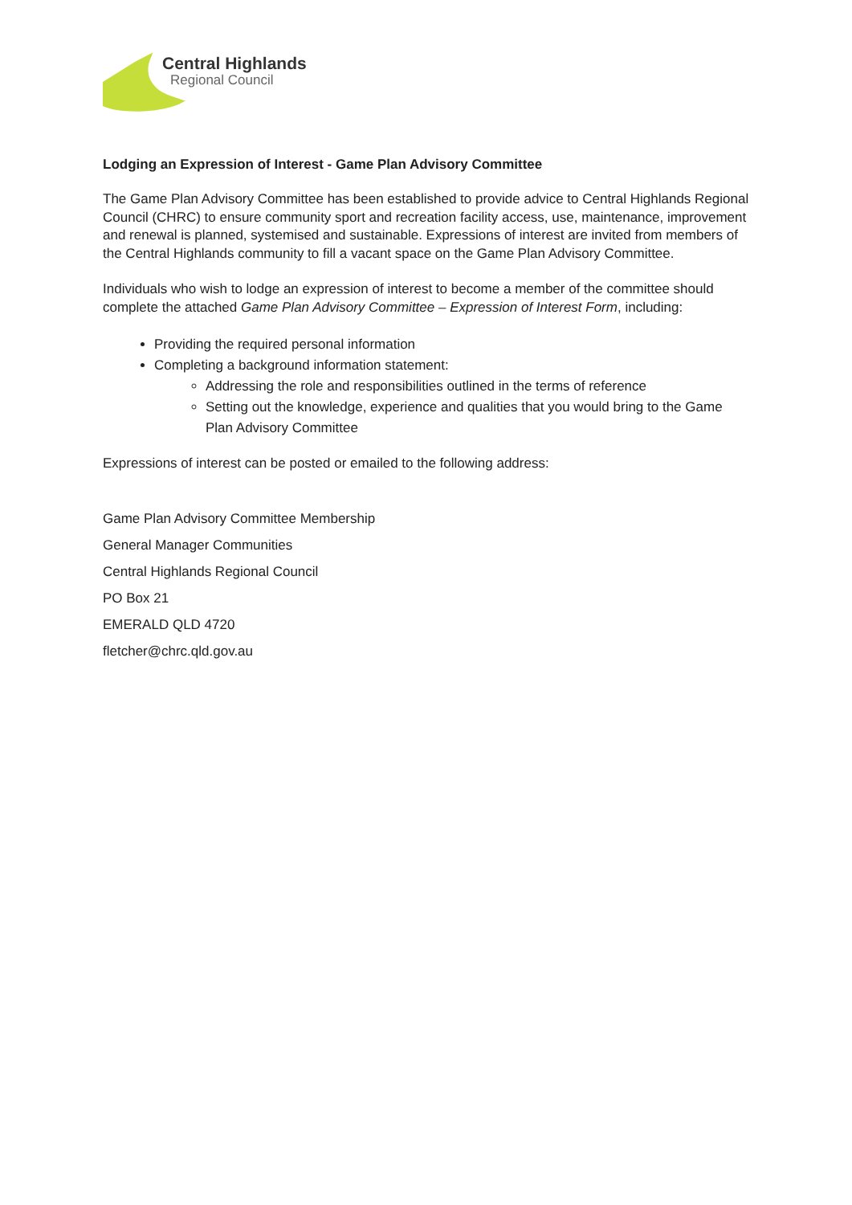Central Highlands
Regional Council
Lodging an Expression of Interest - Game Plan Advisory Committee
The Game Plan Advisory Committee has been established to provide advice to Central Highlands Regional Council (CHRC) to ensure community sport and recreation facility access, use, maintenance, improvement and renewal is planned, systemised and sustainable. Expressions of interest are invited from members of the Central Highlands community to fill a vacant space on the Game Plan Advisory Committee.
Individuals who wish to lodge an expression of interest to become a member of the committee should complete the attached Game Plan Advisory Committee – Expression of Interest Form, including:
Providing the required personal information
Completing a background information statement:
Addressing the role and responsibilities outlined in the terms of reference
Setting out the knowledge, experience and qualities that you would bring to the Game Plan Advisory Committee
Expressions of interest can be posted or emailed to the following address:
Game Plan Advisory Committee Membership
General Manager Communities
Central Highlands Regional Council
PO Box 21
EMERALD QLD 4720
fletcher@chrc.qld.gov.au